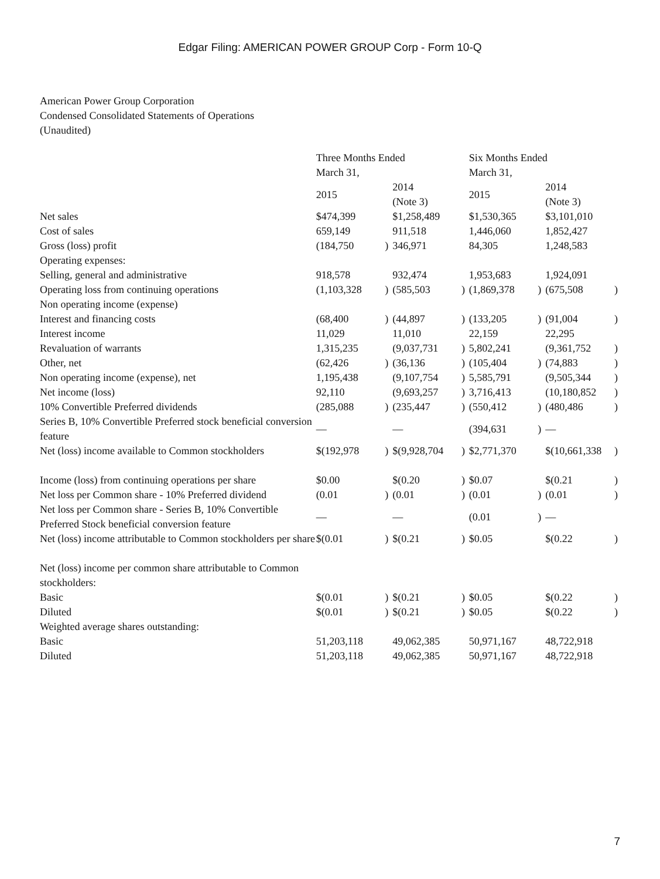Edgar Filing: AMERICAN POWER GROUP Corp - Form 10-Q
American Power Group Corporation
Condensed Consolidated Statements of Operations
(Unaudited)
| | Three Months Ended March 31, | | | | Six Months Ended March 31, | | | |
| --- | --- | --- | --- | --- | --- | --- | --- | --- |
| | 2015 | | 2014 (Note 3) | | 2015 | | 2014 (Note 3) | |
| Net sales | $474,399 | | $1,258,489 | | $1,530,365 | | $3,101,010 | |
| Cost of sales | 659,149 | | 911,518 | | 1,446,060 | | 1,852,427 | |
| Gross (loss) profit | (184,750 | ) | 346,971 | | 84,305 | | 1,248,583 | |
| Operating expenses: | | | | | | | | |
| Selling, general and administrative | 918,578 | | 932,474 | | 1,953,683 | | 1,924,091 | |
| Operating loss from continuing operations | (1,103,328 | ) | (585,503 | ) | (1,869,378 | ) | (675,508 | ) |
| Non operating income (expense) | | | | | | | | |
| Interest and financing costs | (68,400 | ) | (44,897 | ) | (133,205 | ) | (91,004 | ) |
| Interest income | 11,029 | | 11,010 | | 22,159 | | 22,295 | |
| Revaluation of warrants | 1,315,235 | | (9,037,731 | ) | 5,802,241 | | (9,361,752 | ) |
| Other, net | (62,426 | ) | (36,136 | ) | (105,404 | ) | (74,883 | ) |
| Non operating income (expense), net | 1,195,438 | | (9,107,754 | ) | 5,585,791 | | (9,505,344 | ) |
| Net income (loss) | 92,110 | | (9,693,257 | ) | 3,716,413 | | (10,180,852 | ) |
| 10% Convertible Preferred dividends | (285,088 | ) | (235,447 | ) | (550,412 | ) | (480,486 | ) |
| Series B, 10% Convertible Preferred stock beneficial conversion feature | — | | — | | (394,631 | ) | — | |
| Net (loss) income available to Common stockholders | $(192,978 | ) | $(9,928,704 | ) | $2,771,370 | | $(10,661,338 | ) |
| Income (loss) from continuing operations per share | $0.00 | | $(0.20 | ) | $0.07 | | $(0.21 | ) |
| Net loss per Common share - 10% Preferred dividend | (0.01 | ) | (0.01 | ) | (0.01 | ) | (0.01 | ) |
| Net loss per Common share - Series B, 10% Convertible Preferred Stock beneficial conversion feature | — | | — | | (0.01 | ) | — | |
| Net (loss) income attributable to Common stockholders per share | $(0.01 | ) | $(0.21 | ) | $0.05 | | $(0.22 | ) |
| Net (loss) income per common share attributable to Common stockholders: | | | | | | | | |
| Basic | $(0.01 | ) | $(0.21 | ) | $0.05 | | $(0.22 | ) |
| Diluted | $(0.01 | ) | $(0.21 | ) | $0.05 | | $(0.22 | ) |
| Weighted average shares outstanding: | | | | | | | | |
| Basic | 51,203,118 | | 49,062,385 | | 50,971,167 | | 48,722,918 | |
| Diluted | 51,203,118 | | 49,062,385 | | 50,971,167 | | 48,722,918 | |
7